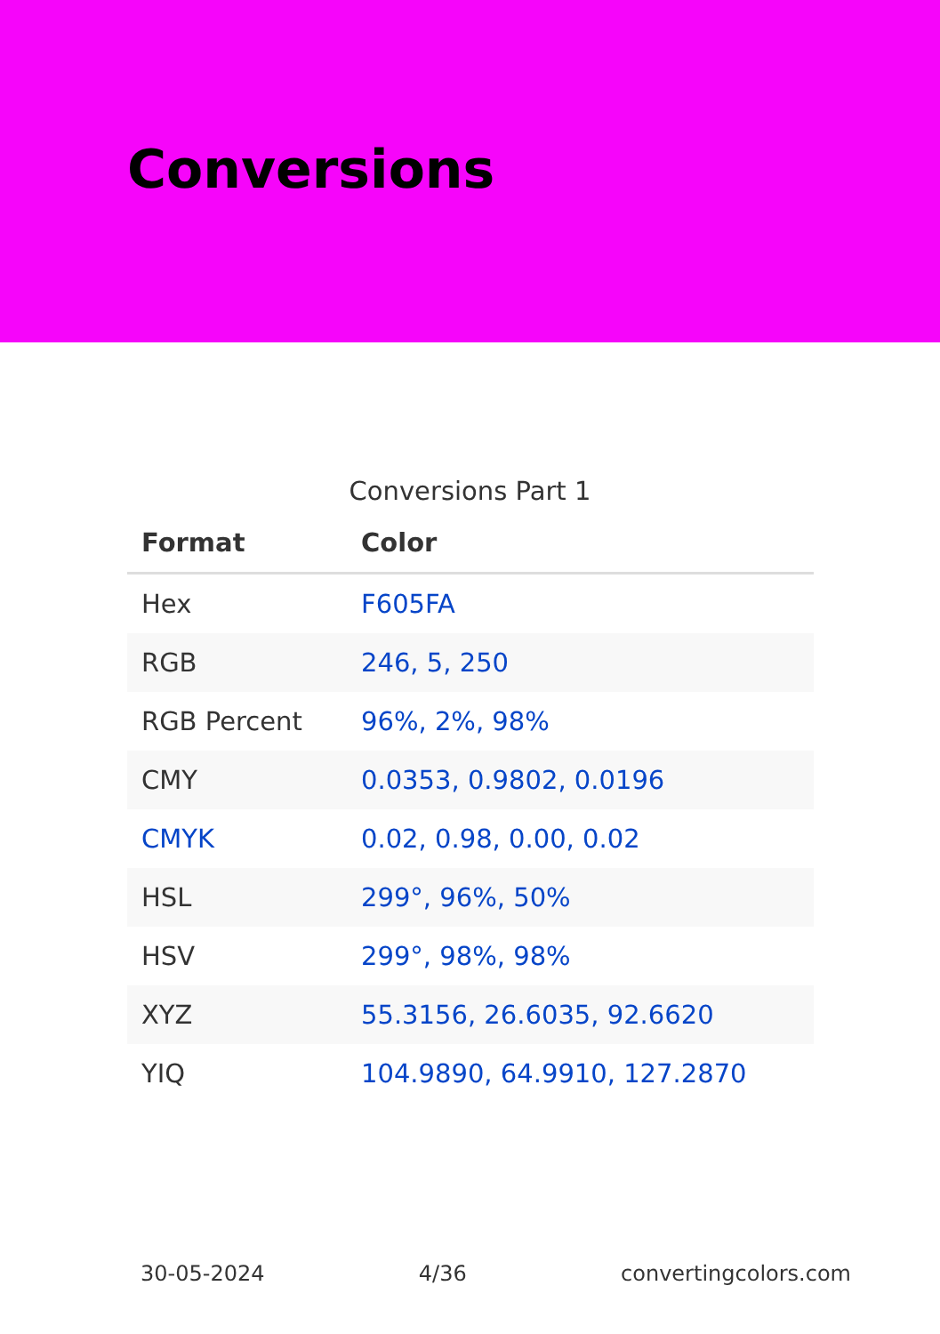Conversions
Conversions Part 1
| Format | Color |
| --- | --- |
| Hex | F605FA |
| RGB | 246, 5, 250 |
| RGB Percent | 96%, 2%, 98% |
| CMY | 0.0353, 0.9802, 0.0196 |
| CMYK | 0.02, 0.98, 0.00, 0.02 |
| HSL | 299°, 96%, 50% |
| HSV | 299°, 98%, 98% |
| XYZ | 55.3156, 26.6035, 92.6620 |
| YIQ | 104.9890, 64.9910, 127.2870 |
30-05-2024 4/36 convertingcolors.com